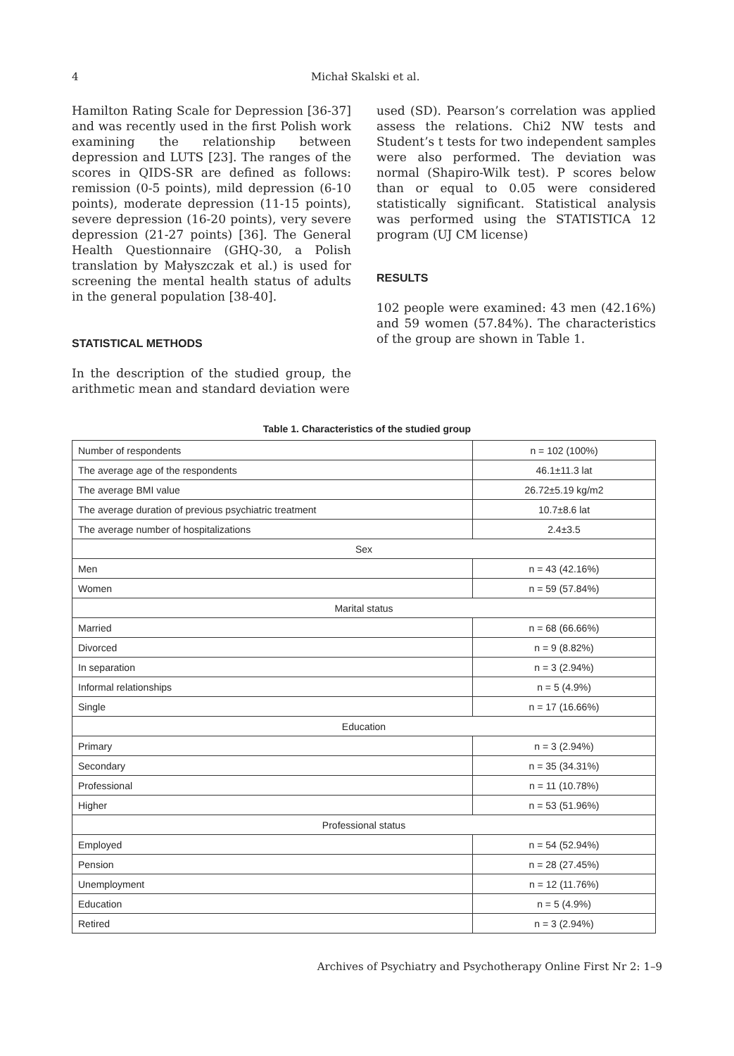4 Michał Skalski et al.
Hamilton Rating Scale for Depression [36-37] and was recently used in the first Polish work examining the relationship between depression and LUTS [23]. The ranges of the scores in QIDS-SR are defined as follows: remission (0-5 points), mild depression (6-10 points), moderate depression (11-15 points), severe depression (16-20 points), very severe depression (21-27 points) [36]. The General Health Questionnaire (GHQ-30, a Polish translation by Małyszczak et al.) is used for screening the mental health status of adults in the general population [38-40].
STATISTICAL METHODS
In the description of the studied group, the arithmetic mean and standard deviation were
used (SD). Pearson’s correlation was applied assess the relations. Chi2 NW tests and Student’s t tests for two independent samples were also performed. The deviation was normal (Shapiro-Wilk test). P scores below than or equal to 0.05 were considered statistically significant. Statistical analysis was performed using the STATISTICA 12 program (UJ CM license)
RESULTS
102 people were examined: 43 men (42.16%) and 59 women (57.84%). The characteristics of the group are shown in Table 1.
Table 1. Characteristics of the studied group
| Number of respondents | n = 102 (100%) |
| The average age of the respondents | 46.1±11.3 lat |
| The average BMI value | 26.72±5.19 kg/m2 |
| The average duration of previous psychiatric treatment | 10.7±8.6 lat |
| The average number of hospitalizations | 2.4±3.5 |
| Sex | |
| Men | n = 43 (42.16%) |
| Women | n = 59 (57.84%) |
| Marital status | |
| Married | n = 68 (66.66%) |
| Divorced | n = 9 (8.82%) |
| In separation | n = 3 (2.94%) |
| Informal relationships | n = 5 (4.9%) |
| Single | n = 17 (16.66%) |
| Education | |
| Primary | n = 3 (2.94%) |
| Secondary | n = 35 (34.31%) |
| Professional | n = 11 (10.78%) |
| Higher | n = 53 (51.96%) |
| Professional status | |
| Employed | n = 54 (52.94%) |
| Pension | n = 28 (27.45%) |
| Unemployment | n = 12 (11.76%) |
| Education | n = 5 (4.9%) |
| Retired | n = 3 (2.94%) |
Archives of Psychiatry and Psychotherapy Online First Nr 2: 1–9